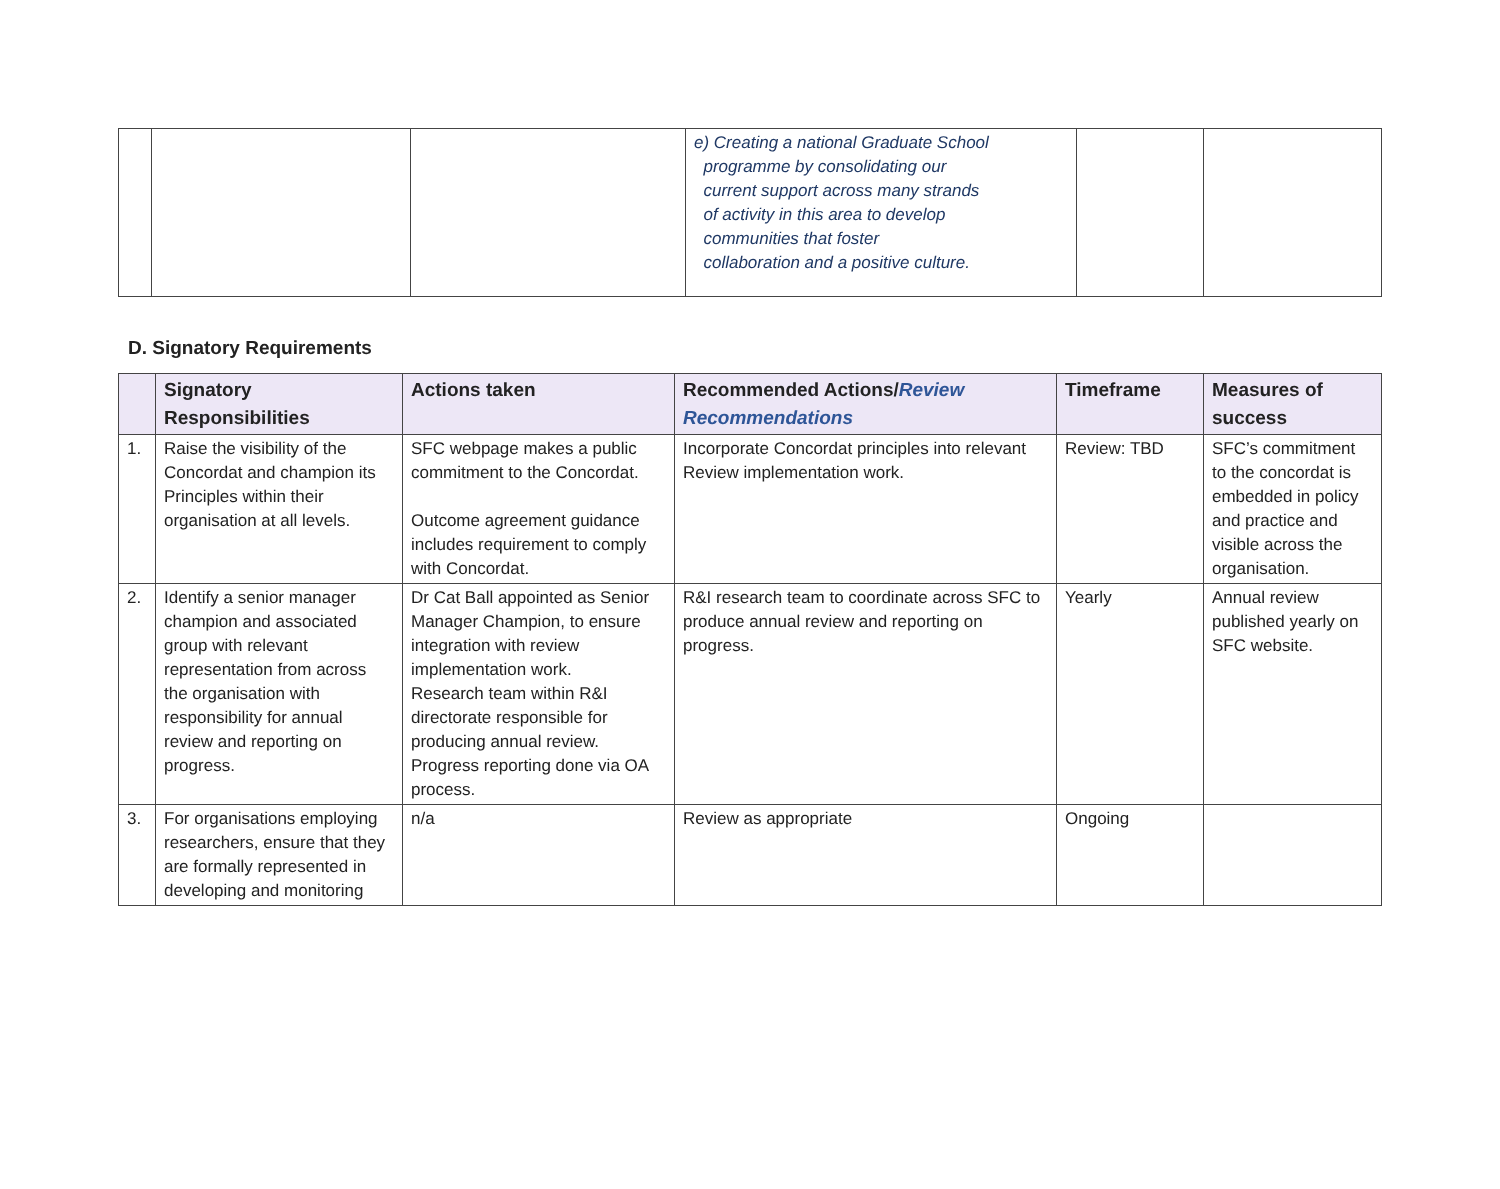| | | | e) Creating a national Graduate School programme by consolidating our current support across many strands of activity in this area to develop communities that foster collaboration and a positive culture. | | |
D. Signatory Requirements
| | Signatory Responsibilities | Actions taken | Recommended Actions/ Review Recommendations | Timeframe | Measures of success |
| --- | --- | --- | --- | --- | --- |
| 1. | Raise the visibility of the Concordat and champion its Principles within their organisation at all levels. | SFC webpage makes a public commitment to the Concordat. Outcome agreement guidance includes requirement to comply with Concordat. | Incorporate Concordat principles into relevant Review implementation work. | Review: TBD | SFC’s commitment to the concordat is embedded in policy and practice and visible across the organisation. |
| 2. | Identify a senior manager champion and associated group with relevant representation from across the organisation with responsibility for annual review and reporting on progress. | Dr Cat Ball appointed as Senior Manager Champion, to ensure integration with review implementation work. Research team within R&I directorate responsible for producing annual review. Progress reporting done via OA process. | R&I research team to coordinate across SFC to produce annual review and reporting on progress. | Yearly | Annual review published yearly on SFC website. |
| 3. | For organisations employing researchers, ensure that they are formally represented in developing and monitoring | n/a | Review as appropriate | Ongoing | |